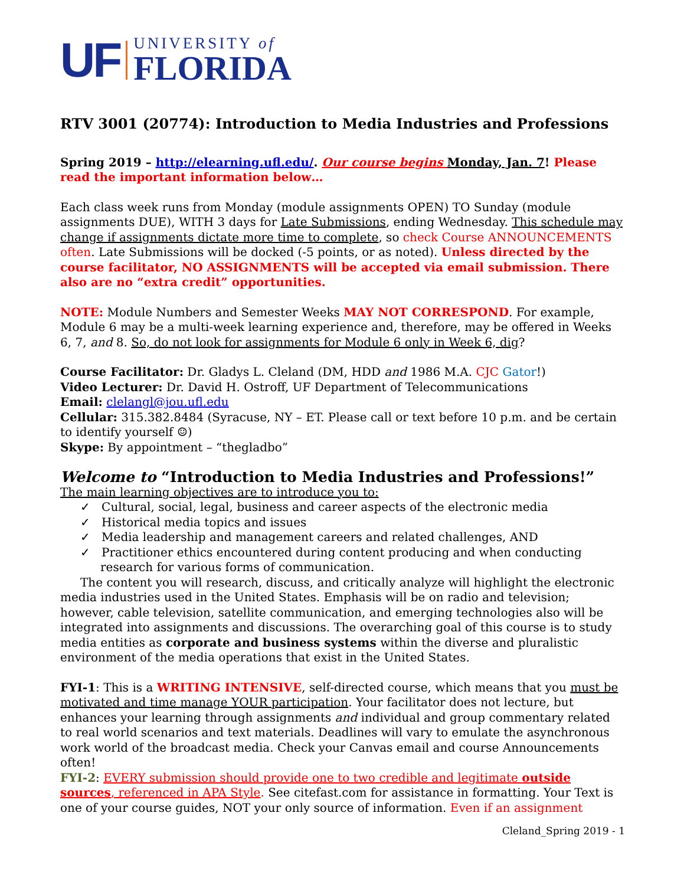UF
UNIVERSITY of
FLORIDA
RTV 3001 (20774): Introduction to Media Industries and Professions
Spring 2019 – http://elearning.ufl.edu/. Our course begins Monday, Jan. 7! Please read the important information below…
Each class week runs from Monday (module assignments OPEN) TO Sunday (module assignments DUE), WITH 3 days for Late Submissions, ending Wednesday. This schedule may change if assignments dictate more time to complete, so check Course ANNOUNCEMENTS often. Late Submissions will be docked (-5 points, or as noted). Unless directed by the course facilitator, NO ASSIGNMENTS will be accepted via email submission. There also are no “extra credit” opportunities.
NOTE: Module Numbers and Semester Weeks MAY NOT CORRESPOND. For example, Module 6 may be a multi-week learning experience and, therefore, may be offered in Weeks 6, 7, and 8. So, do not look for assignments for Module 6 only in Week 6, dig?
Course Facilitator: Dr. Gladys L. Cleland (DM, HDD and 1986 M.A. CJC Gator!)
Video Lecturer: Dr. David H. Ostroff, UF Department of Telecommunications
Email: clelangl@jou.ufl.edu
Cellular: 315.382.8484 (Syracuse, NY – ET. Please call or text before 10 p.m. and be certain to identify yourself ☺)
Skype: By appointment – “thegladbo”
Welcome to “Introduction to Media Industries and Professions!”
The main learning objectives are to introduce you to:
✓ Cultural, social, legal, business and career aspects of the electronic media
✓ Historical media topics and issues
✓ Media leadership and management careers and related challenges, AND
✓ Practitioner ethics encountered during content producing and when conducting research for various forms of communication.
The content you will research, discuss, and critically analyze will highlight the electronic media industries used in the United States. Emphasis will be on radio and television; however, cable television, satellite communication, and emerging technologies also will be integrated into assignments and discussions. The overarching goal of this course is to study media entities as corporate and business systems within the diverse and pluralistic environment of the media operations that exist in the United States.
FYI-1: This is a WRITING INTENSIVE, self-directed course, which means that you must be motivated and time manage YOUR participation. Your facilitator does not lecture, but enhances your learning through assignments and individual and group commentary related to real world scenarios and text materials. Deadlines will vary to emulate the asynchronous work world of the broadcast media. Check your Canvas email and course Announcements often!
FYI-2: EVERY submission should provide one to two credible and legitimate outside sources, referenced in APA Style. See citefast.com for assistance in formatting. Your Text is one of your course guides, NOT your only source of information. Even if an assignment
Cleland_Spring 2019 - 1